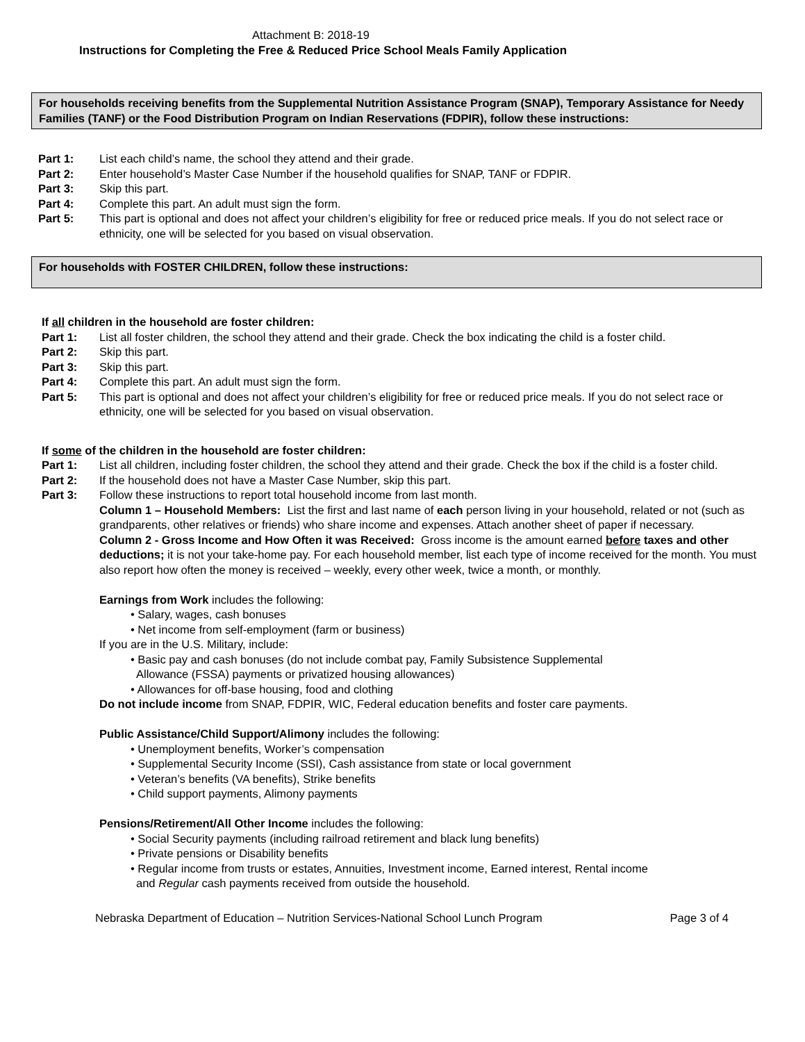Attachment B: 2018-19
Instructions for Completing the Free & Reduced Price School Meals Family Application
For households receiving benefits from the Supplemental Nutrition Assistance Program (SNAP), Temporary Assistance for Needy Families (TANF) or the Food Distribution Program on Indian Reservations (FDPIR), follow these instructions:
Part 1: List each child’s name, the school they attend and their grade.
Part 2: Enter household’s Master Case Number if the household qualifies for SNAP, TANF or FDPIR.
Part 3: Skip this part.
Part 4: Complete this part. An adult must sign the form.
Part 5: This part is optional and does not affect your children’s eligibility for free or reduced price meals. If you do not select race or ethnicity, one will be selected for you based on visual observation.
For households with FOSTER CHILDREN, follow these instructions:
If all children in the household are foster children:
Part 1: List all foster children, the school they attend and their grade. Check the box indicating the child is a foster child.
Part 2: Skip this part.
Part 3: Skip this part.
Part 4: Complete this part. An adult must sign the form.
Part 5: This part is optional and does not affect your children’s eligibility for free or reduced price meals. If you do not select race or ethnicity, one will be selected for you based on visual observation.
If some of the children in the household are foster children:
Part 1: List all children, including foster children, the school they attend and their grade. Check the box if the child is a foster child.
Part 2: If the household does not have a Master Case Number, skip this part.
Part 3: Follow these instructions to report total household income from last month.
Column 1 – Household Members: List the first and last name of each person living in your household, related or not (such as grandparents, other relatives or friends) who share income and expenses. Attach another sheet of paper if necessary.
Column 2 - Gross Income and How Often it was Received: Gross income is the amount earned before taxes and other deductions; it is not your take-home pay. For each household member, list each type of income received for the month. You must also report how often the money is received – weekly, every other week, twice a month, or monthly.
Earnings from Work includes the following:
• Salary, wages, cash bonuses
• Net income from self-employment (farm or business)
If you are in the U.S. Military, include:
• Basic pay and cash bonuses (do not include combat pay, Family Subsistence Supplemental
Allowance (FSSA) payments or privatized housing allowances)
• Allowances for off-base housing, food and clothing
Do not include income from SNAP, FDPIR, WIC, Federal education benefits and foster care payments.
Public Assistance/Child Support/Alimony includes the following:
• Unemployment benefits, Worker’s compensation
• Supplemental Security Income (SSI), Cash assistance from state or local government
• Veteran’s benefits (VA benefits), Strike benefits
• Child support payments, Alimony payments
Pensions/Retirement/All Other Income includes the following:
• Social Security payments (including railroad retirement and black lung benefits)
• Private pensions or Disability benefits
• Regular income from trusts or estates, Annuities, Investment income, Earned interest, Rental income
and Regular cash payments received from outside the household.
Nebraska Department of Education – Nutrition Services-National School Lunch Program Page 3 of 4